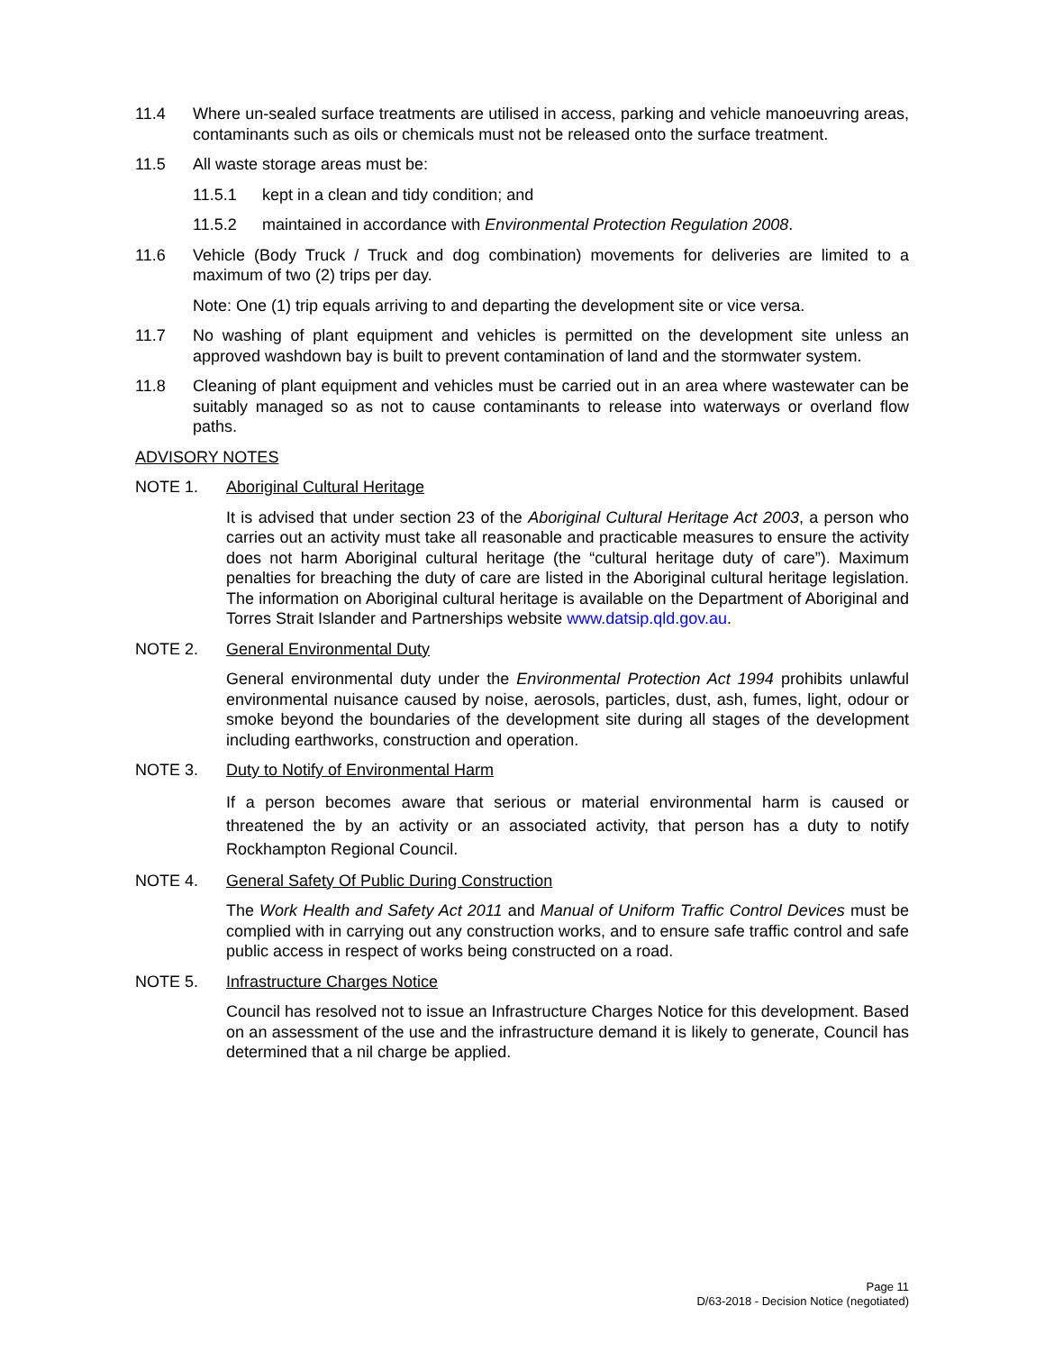11.4 Where un-sealed surface treatments are utilised in access, parking and vehicle manoeuvring areas, contaminants such as oils or chemicals must not be released onto the surface treatment.
11.5 All waste storage areas must be:
11.5.1 kept in a clean and tidy condition; and
11.5.2 maintained in accordance with Environmental Protection Regulation 2008.
11.6 Vehicle (Body Truck / Truck and dog combination) movements for deliveries are limited to a maximum of two (2) trips per day.
Note: One (1) trip equals arriving to and departing the development site or vice versa.
11.7 No washing of plant equipment and vehicles is permitted on the development site unless an approved washdown bay is built to prevent contamination of land and the stormwater system.
11.8 Cleaning of plant equipment and vehicles must be carried out in an area where wastewater can be suitably managed so as not to cause contaminants to release into waterways or overland flow paths.
ADVISORY NOTES
NOTE 1. Aboriginal Cultural Heritage
It is advised that under section 23 of the Aboriginal Cultural Heritage Act 2003, a person who carries out an activity must take all reasonable and practicable measures to ensure the activity does not harm Aboriginal cultural heritage (the “cultural heritage duty of care”). Maximum penalties for breaching the duty of care are listed in the Aboriginal cultural heritage legislation. The information on Aboriginal cultural heritage is available on the Department of Aboriginal and Torres Strait Islander and Partnerships website www.datsip.qld.gov.au.
NOTE 2. General Environmental Duty
General environmental duty under the Environmental Protection Act 1994 prohibits unlawful environmental nuisance caused by noise, aerosols, particles, dust, ash, fumes, light, odour or smoke beyond the boundaries of the development site during all stages of the development including earthworks, construction and operation.
NOTE 3. Duty to Notify of Environmental Harm
If a person becomes aware that serious or material environmental harm is caused or threatened the by an activity or an associated activity, that person has a duty to notify Rockhampton Regional Council.
NOTE 4. General Safety Of Public During Construction
The Work Health and Safety Act 2011 and Manual of Uniform Traffic Control Devices must be complied with in carrying out any construction works, and to ensure safe traffic control and safe public access in respect of works being constructed on a road.
NOTE 5. Infrastructure Charges Notice
Council has resolved not to issue an Infrastructure Charges Notice for this development. Based on an assessment of the use and the infrastructure demand it is likely to generate, Council has determined that a nil charge be applied.
Page 11
D/63-2018 - Decision Notice (negotiated)